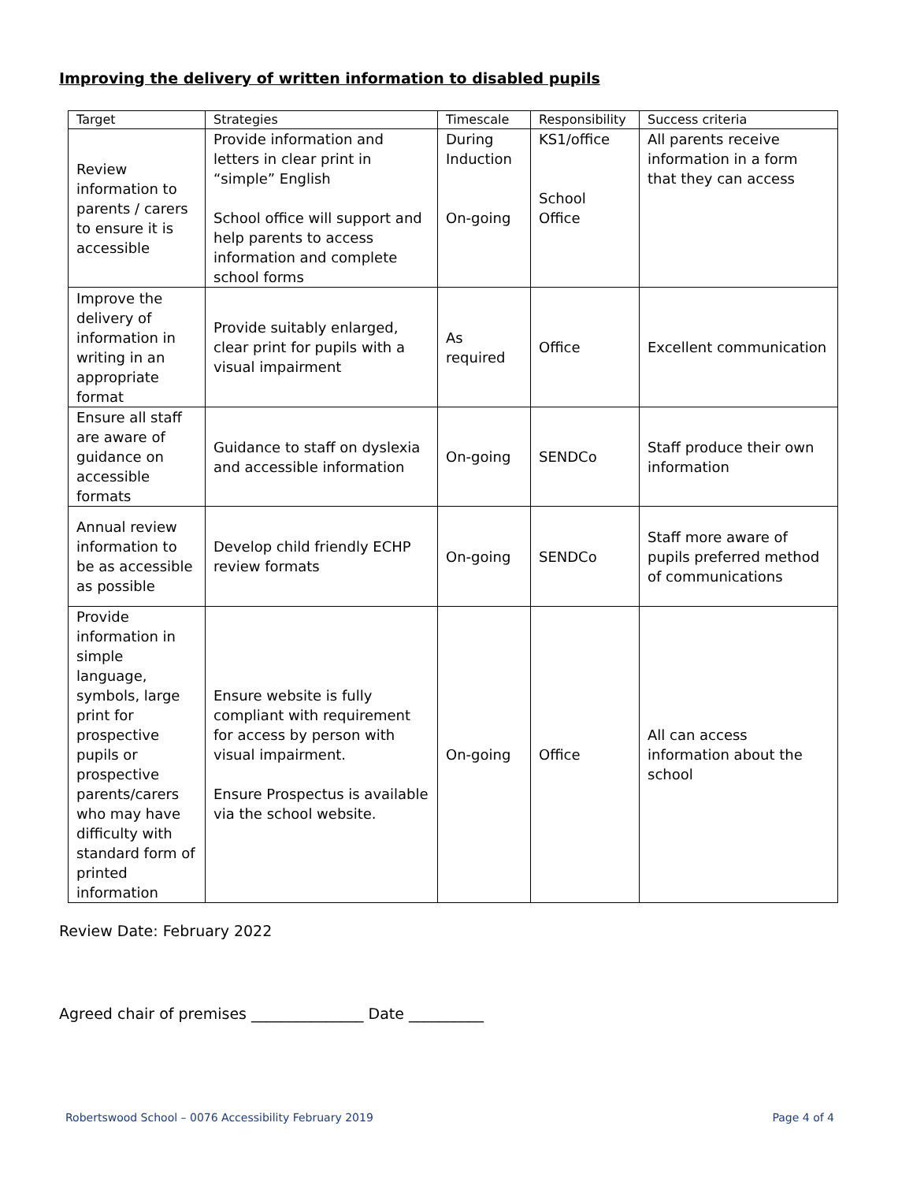Improving the delivery of written information to disabled pupils
| Target | Strategies | Timescale | Responsibility | Success criteria |
| --- | --- | --- | --- | --- |
| Review information to parents / carers to ensure it is accessible | Provide information and letters in clear print in “simple” English School office will support and help parents to access information and complete school forms | During Induction On-going | KS1/office School Office | All parents receive information in a form that they can access |
| Improve the delivery of information in writing in an appropriate format | Provide suitably enlarged, clear print for pupils with a visual impairment | As required | Office | Excellent communication |
| Ensure all staff are aware of guidance on accessible formats | Guidance to staff on dyslexia and accessible information | On-going | SENDCo | Staff produce their own information |
| Annual review information to be as accessible as possible | Develop child friendly ECHP review formats | On-going | SENDCo | Staff more aware of pupils preferred method of communications |
| Provide information in simple language, symbols, large print for prospective pupils or prospective parents/carers who may have difficulty with standard form of printed information | Ensure website is fully compliant with requirement for access by person with visual impairment. Ensure Prospectus is available via the school website. | On-going | Office | All can access information about the school |
Review Date: February 2022
Agreed chair of premises _______________ Date __________
Robertswood School – 0076 Accessibility February 2019 Page 4 of 4